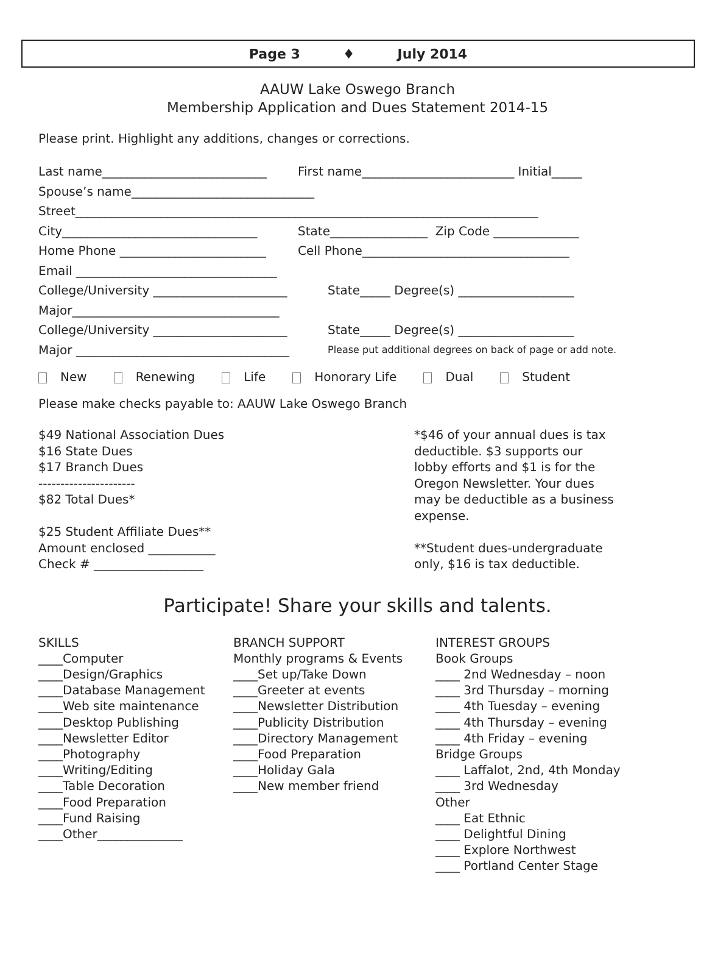Page 3 ♦ July 2014
AAUW Lake Oswego Branch
Membership Application and Dues Statement 2014-15
Please print. Highlight any additions, changes or corrections.
Last name___________________________ First name_________________________ Initial_____
Spouse’s name______________________________
Street____________________________________________________________________________
City________________________________ State________________ Zip Code ______________
Home Phone ________________________ Cell Phone__________________________________
Email _________________________________
College/University ______________________ State_____ Degree(s) ___________________
Major__________________________________
College/University ______________________ State_____ Degree(s) ___________________
Major ___________________________________ Please put additional degrees on back of page or add note.
New Renewing Life Honorary Life Dual Student
Please make checks payable to: AAUW Lake Oswego Branch
$49 National Association Dues
$16 State Dues
$17 Branch Dues
----------------------
$82 Total Dues*
$25 Student Affiliate Dues**
Amount enclosed ___________
Check # __________________
*$46 of your annual dues is tax deductible. $3 supports our lobby efforts and $1 is for the Oregon Newsletter. Your dues may be deductible as a business expense.
**Student dues-undergraduate only, $16 is tax deductible.
Participate! Share your skills and talents.
SKILLS
____Computer
____Design/Graphics
____Database Management
____Web site maintenance
____Desktop Publishing
____Newsletter Editor
____Photography
____Writing/Editing
____Table Decoration
____Food Preparation
____Fund Raising
____Other______________
BRANCH SUPPORT
Monthly programs & Events
____Set up/Take Down
____Greeter at events
____Newsletter Distribution
____Publicity Distribution
____Directory Management
____Food Preparation
____Holiday Gala
____New member friend
INTEREST GROUPS
Book Groups
____ 2nd Wednesday – noon
____ 3rd Thursday – morning
____ 4th Tuesday – evening
____ 4th Thursday – evening
____ 4th Friday – evening
Bridge Groups
____ Laffalot, 2nd, 4th Monday
____ 3rd Wednesday
Other
____ Eat Ethnic
____ Delightful Dining
____ Explore Northwest
____ Portland Center Stage